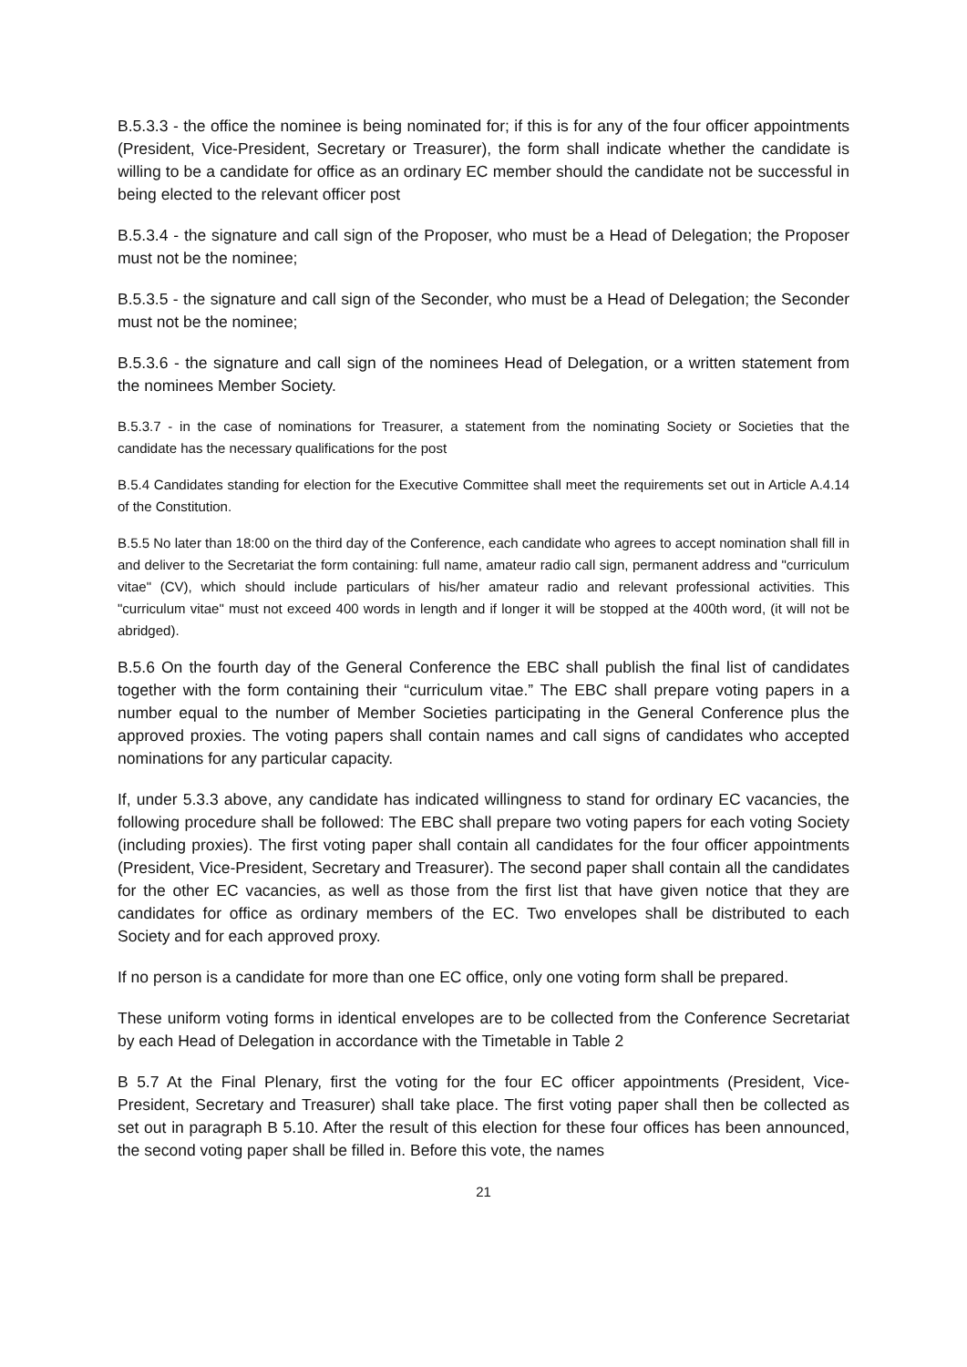B.5.3.3 - the office the nominee is being nominated for; if this is for any of the four officer appointments (President, Vice-President, Secretary or Treasurer), the form shall indicate whether the candidate is willing to be a candidate for office as an ordinary EC member should the candidate not be successful in being elected to the relevant officer post
B.5.3.4 - the signature and call sign of the Proposer, who must be a Head of Delegation; the Proposer must not be the nominee;
B.5.3.5 - the signature and call sign of the Seconder, who must be a Head of Delegation; the Seconder must not be the nominee;
B.5.3.6 - the signature and call sign of the nominees Head of Delegation, or a written statement from the nominees Member Society.
B.5.3.7 - in the case of nominations for Treasurer, a statement from the nominating Society or Societies that the candidate has the necessary qualifications for the post
B.5.4 Candidates standing for election for the Executive Committee shall meet the requirements set out in Article A.4.14 of the Constitution.
B.5.5 No later than 18:00 on the third day of the Conference, each candidate who agrees to accept nomination shall fill in and deliver to the Secretariat the form containing: full name, amateur radio call sign, permanent address and "curriculum vitae" (CV), which should include particulars of his/her amateur radio and relevant professional activities. This "curriculum vitae" must not exceed 400 words in length and if longer it will be stopped at the 400th word, (it will not be abridged).
B.5.6 On the fourth day of the General Conference the EBC shall publish the final list of candidates together with the form containing their “curriculum vitae.” The EBC shall prepare voting papers in a number equal to the number of Member Societies participating in the General Conference plus the approved proxies. The voting papers shall contain names and call signs of candidates who accepted nominations for any particular capacity.
If, under 5.3.3 above, any candidate has indicated willingness to stand for ordinary EC vacancies, the following procedure shall be followed: The EBC shall prepare two voting papers for each voting Society (including proxies). The first voting paper shall contain all candidates for the four officer appointments (President, Vice-President, Secretary and Treasurer). The second paper shall contain all the candidates for the other EC vacancies, as well as those from the first list that have given notice that they are candidates for office as ordinary members of the EC. Two envelopes shall be distributed to each Society and for each approved proxy.
If no person is a candidate for more than one EC office, only one voting form shall be prepared.
These uniform voting forms in identical envelopes are to be collected from the Conference Secretariat by each Head of Delegation in accordance with the Timetable in Table 2
B 5.7 At the Final Plenary, first the voting for the four EC officer appointments (President, Vice-President, Secretary and Treasurer) shall take place. The first voting paper shall then be collected as set out in paragraph B 5.10. After the result of this election for these four offices has been announced, the second voting paper shall be filled in. Before this vote, the names
21